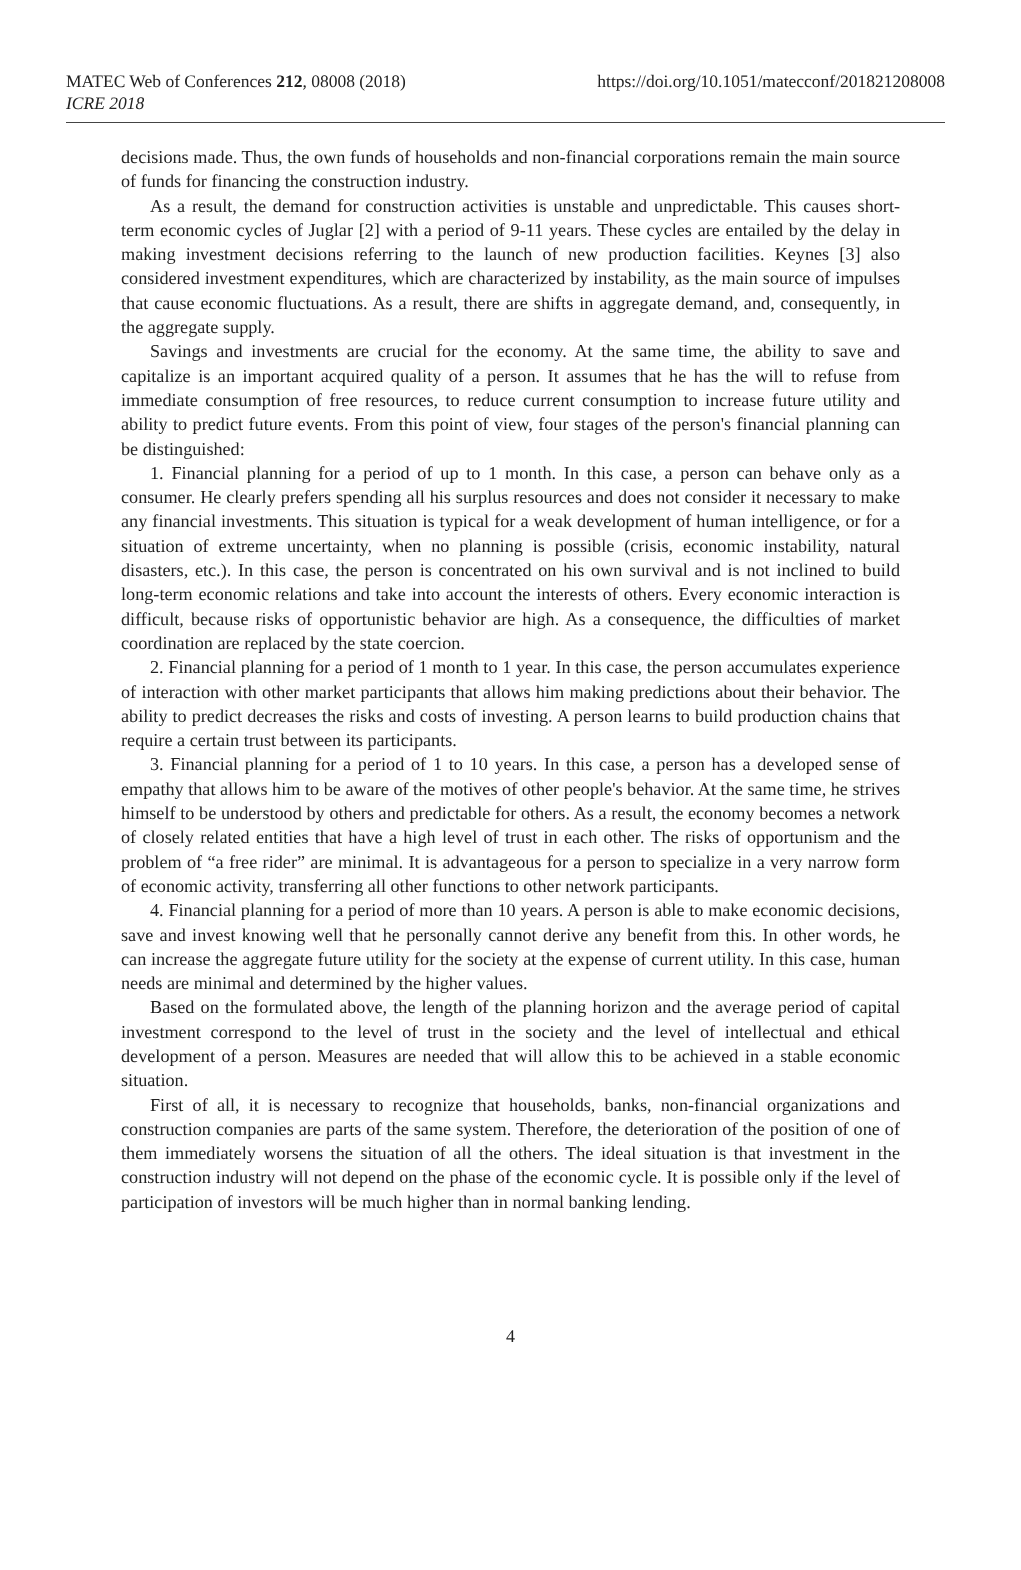MATEC Web of Conferences 212, 08008 (2018)
ICRE 2018
https://doi.org/10.1051/matecconf/201821208008
decisions made. Thus, the own funds of households and non-financial corporations remain the main source of funds for financing the construction industry.
As a result, the demand for construction activities is unstable and unpredictable. This causes short-term economic cycles of Juglar [2] with a period of 9-11 years. These cycles are entailed by the delay in making investment decisions referring to the launch of new production facilities. Keynes [3] also considered investment expenditures, which are characterized by instability, as the main source of impulses that cause economic fluctuations. As a result, there are shifts in aggregate demand, and, consequently, in the aggregate supply.
Savings and investments are crucial for the economy. At the same time, the ability to save and capitalize is an important acquired quality of a person. It assumes that he has the will to refuse from immediate consumption of free resources, to reduce current consumption to increase future utility and ability to predict future events. From this point of view, four stages of the person's financial planning can be distinguished:
1. Financial planning for a period of up to 1 month. In this case, a person can behave only as a consumer. He clearly prefers spending all his surplus resources and does not consider it necessary to make any financial investments. This situation is typical for a weak development of human intelligence, or for a situation of extreme uncertainty, when no planning is possible (crisis, economic instability, natural disasters, etc.). In this case, the person is concentrated on his own survival and is not inclined to build long-term economic relations and take into account the interests of others. Every economic interaction is difficult, because risks of opportunistic behavior are high. As a consequence, the difficulties of market coordination are replaced by the state coercion.
2. Financial planning for a period of 1 month to 1 year. In this case, the person accumulates experience of interaction with other market participants that allows him making predictions about their behavior. The ability to predict decreases the risks and costs of investing. A person learns to build production chains that require a certain trust between its participants.
3. Financial planning for a period of 1 to 10 years. In this case, a person has a developed sense of empathy that allows him to be aware of the motives of other people's behavior. At the same time, he strives himself to be understood by others and predictable for others. As a result, the economy becomes a network of closely related entities that have a high level of trust in each other. The risks of opportunism and the problem of “a free rider” are minimal. It is advantageous for a person to specialize in a very narrow form of economic activity, transferring all other functions to other network participants.
4. Financial planning for a period of more than 10 years. A person is able to make economic decisions, save and invest knowing well that he personally cannot derive any benefit from this. In other words, he can increase the aggregate future utility for the society at the expense of current utility. In this case, human needs are minimal and determined by the higher values.
Based on the formulated above, the length of the planning horizon and the average period of capital investment correspond to the level of trust in the society and the level of intellectual and ethical development of a person. Measures are needed that will allow this to be achieved in a stable economic situation.
First of all, it is necessary to recognize that households, banks, non-financial organizations and construction companies are parts of the same system. Therefore, the deterioration of the position of one of them immediately worsens the situation of all the others. The ideal situation is that investment in the construction industry will not depend on the phase of the economic cycle. It is possible only if the level of participation of investors will be much higher than in normal banking lending.
4